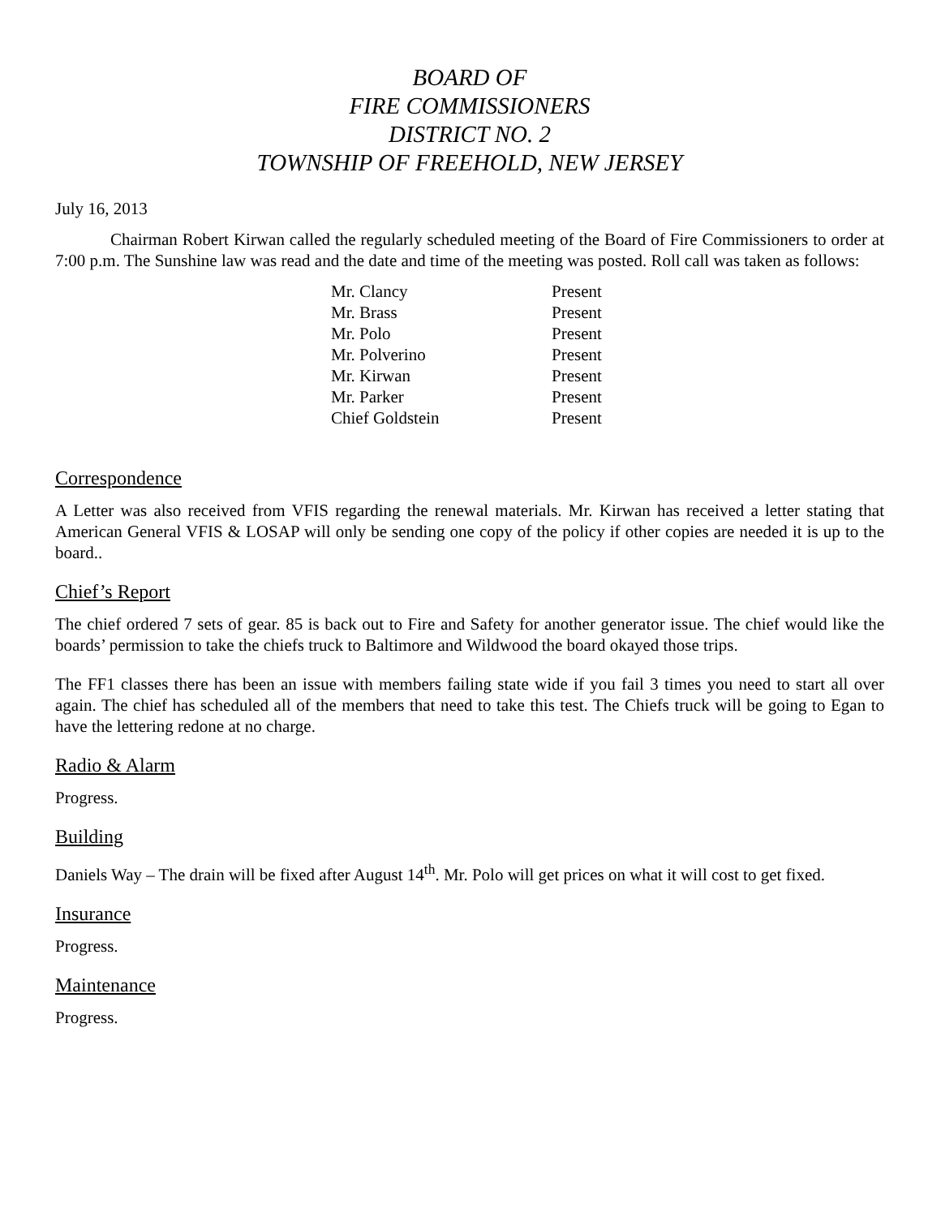BOARD OF
FIRE COMMISSIONERS
DISTRICT NO. 2
TOWNSHIP OF FREEHOLD, NEW JERSEY
July 16, 2013
Chairman Robert Kirwan called the regularly scheduled meeting of the Board of Fire Commissioners to order at 7:00 p.m. The Sunshine law was read and the date and time of the meeting was posted. Roll call was taken as follows:
| Mr. Clancy | Present |
| Mr. Brass | Present |
| Mr. Polo | Present |
| Mr. Polverino | Present |
| Mr. Kirwan | Present |
| Mr. Parker | Present |
| Chief Goldstein | Present |
Correspondence
A Letter was also received from VFIS regarding the renewal materials. Mr. Kirwan has received a letter stating that American General VFIS & LOSAP will only be sending one copy of the policy if other copies are needed it is up to the board..
Chief’s Report
The chief ordered 7 sets of gear. 85 is back out to Fire and Safety for another generator issue. The chief would like the boards’ permission to take the chiefs truck to Baltimore and Wildwood the board okayed those trips.
The FF1 classes there has been an issue with members failing state wide if you fail 3 times you need to start all over again. The chief has scheduled all of the members that need to take this test. The Chiefs truck will be going to Egan to have the lettering redone at no charge.
Radio & Alarm
Progress.
Building
Daniels Way – The drain will be fixed after August 14<sup>th</sup>. Mr. Polo will get prices on what it will cost to get fixed.
Insurance
Progress.
Maintenance
Progress.